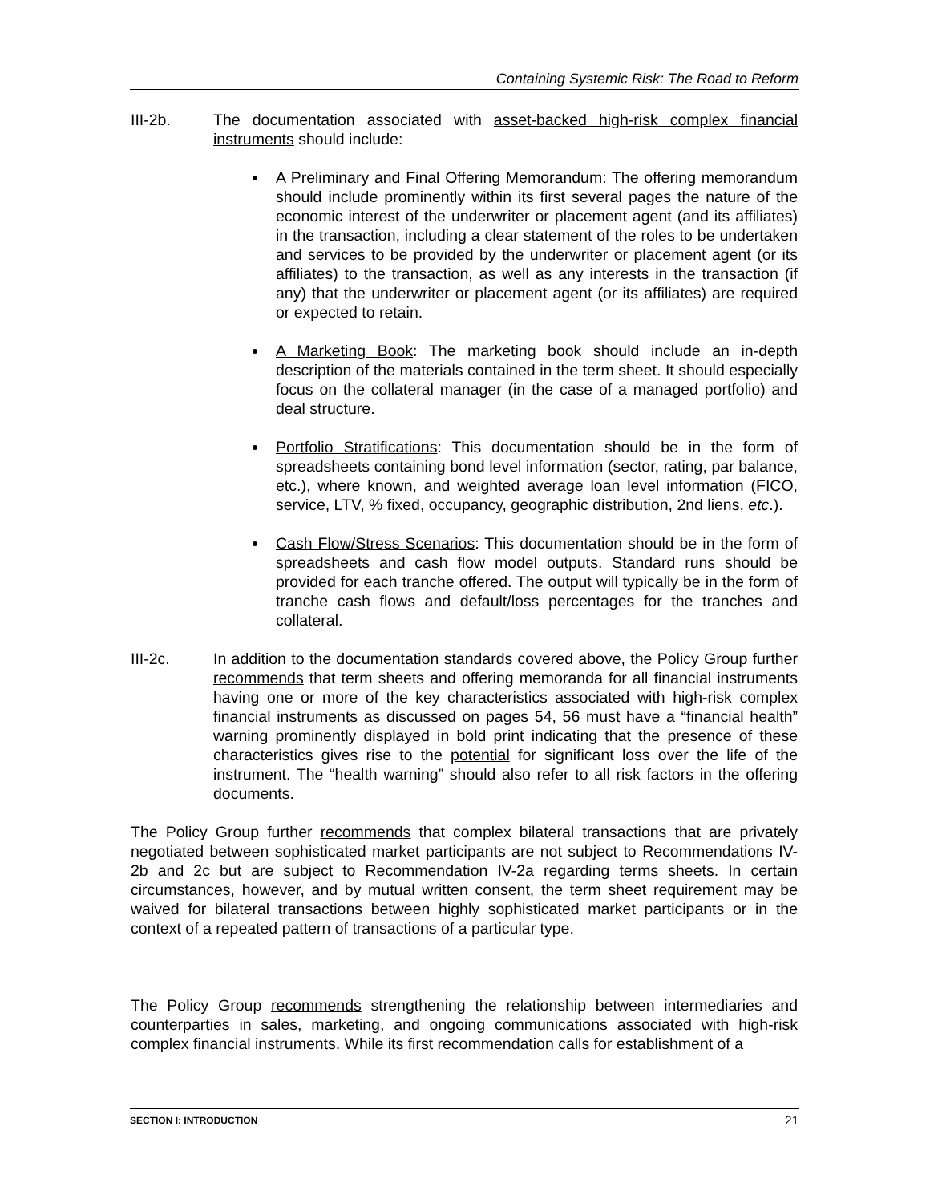Containing Systemic Risk: The Road to Reform
III-2b. The documentation associated with asset-backed high-risk complex financial instruments should include:
A Preliminary and Final Offering Memorandum: The offering memorandum should include prominently within its first several pages the nature of the economic interest of the underwriter or placement agent (and its affiliates) in the transaction, including a clear statement of the roles to be undertaken and services to be provided by the underwriter or placement agent (or its affiliates) to the transaction, as well as any interests in the transaction (if any) that the underwriter or placement agent (or its affiliates) are required or expected to retain.
A Marketing Book: The marketing book should include an in-depth description of the materials contained in the term sheet. It should especially focus on the collateral manager (in the case of a managed portfolio) and deal structure.
Portfolio Stratifications: This documentation should be in the form of spreadsheets containing bond level information (sector, rating, par balance, etc.), where known, and weighted average loan level information (FICO, service, LTV, % fixed, occupancy, geographic distribution, 2nd liens, etc.).
Cash Flow/Stress Scenarios: This documentation should be in the form of spreadsheets and cash flow model outputs. Standard runs should be provided for each tranche offered. The output will typically be in the form of tranche cash flows and default/loss percentages for the tranches and collateral.
III-2c. In addition to the documentation standards covered above, the Policy Group further recommends that term sheets and offering memoranda for all financial instruments having one or more of the key characteristics associated with high-risk complex financial instruments as discussed on pages 54, 56 must have a “financial health” warning prominently displayed in bold print indicating that the presence of these characteristics gives rise to the potential for significant loss over the life of the instrument. The “health warning” should also refer to all risk factors in the offering documents.
The Policy Group further recommends that complex bilateral transactions that are privately negotiated between sophisticated market participants are not subject to Recommendations IV-2b and 2c but are subject to Recommendation IV-2a regarding terms sheets. In certain circumstances, however, and by mutual written consent, the term sheet requirement may be waived for bilateral transactions between highly sophisticated market participants or in the context of a repeated pattern of transactions of a particular type.
The Policy Group recommends strengthening the relationship between intermediaries and counterparties in sales, marketing, and ongoing communications associated with high-risk complex financial instruments. While its first recommendation calls for establishment of a
SECTION I: INTRODUCTION 21